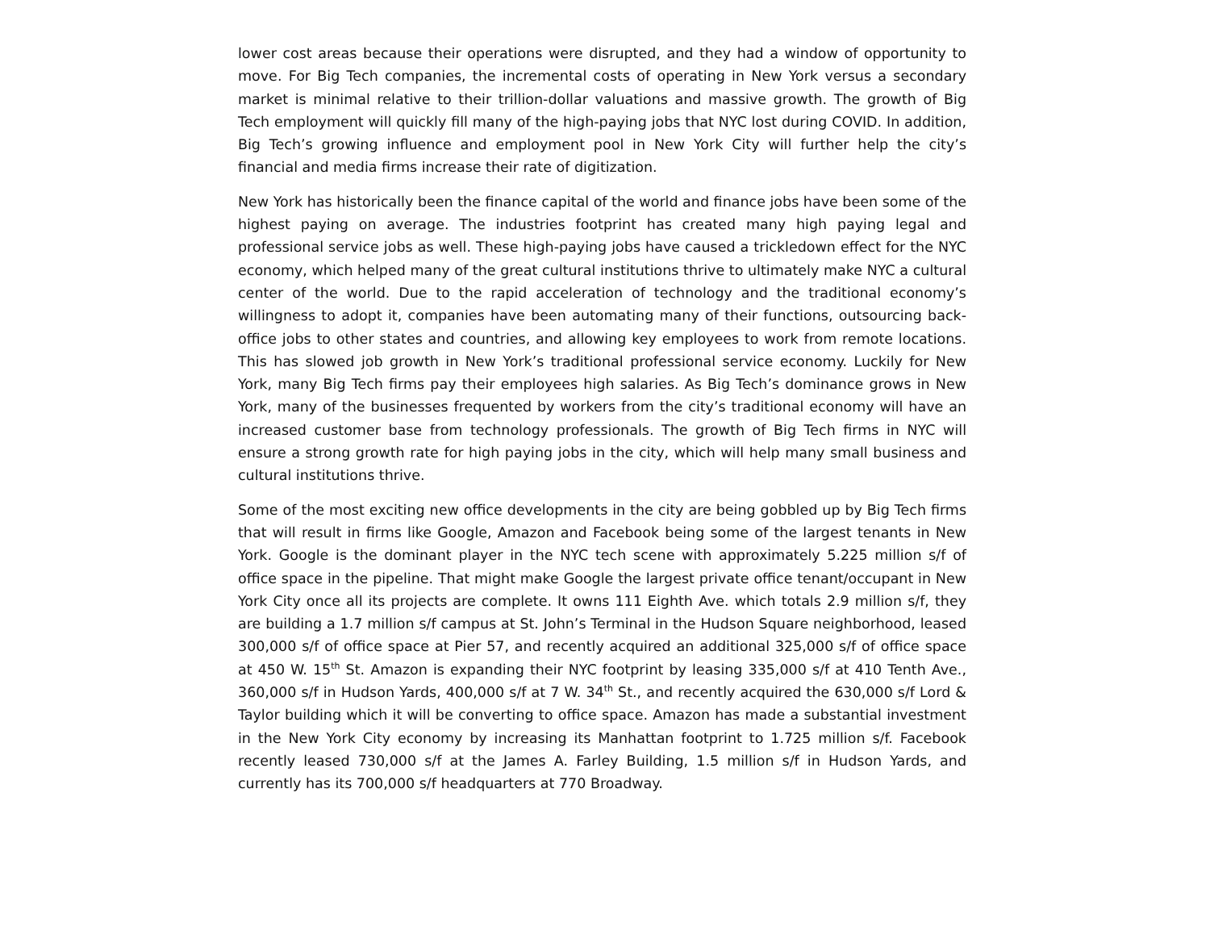lower cost areas because their operations were disrupted, and they had a window of opportunity to move. For Big Tech companies, the incremental costs of operating in New York versus a secondary market is minimal relative to their trillion-dollar valuations and massive growth. The growth of Big Tech employment will quickly fill many of the high-paying jobs that NYC lost during COVID. In addition, Big Tech’s growing influence and employment pool in New York City will further help the city’s financial and media firms increase their rate of digitization.
New York has historically been the finance capital of the world and finance jobs have been some of the highest paying on average. The industries footprint has created many high paying legal and professional service jobs as well. These high-paying jobs have caused a trickledown effect for the NYC economy, which helped many of the great cultural institutions thrive to ultimately make NYC a cultural center of the world. Due to the rapid acceleration of technology and the traditional economy’s willingness to adopt it, companies have been automating many of their functions, outsourcing back-office jobs to other states and countries, and allowing key employees to work from remote locations. This has slowed job growth in New York’s traditional professional service economy. Luckily for New York, many Big Tech firms pay their employees high salaries. As Big Tech’s dominance grows in New York, many of the businesses frequented by workers from the city’s traditional economy will have an increased customer base from technology professionals. The growth of Big Tech firms in NYC will ensure a strong growth rate for high paying jobs in the city, which will help many small business and cultural institutions thrive.
Some of the most exciting new office developments in the city are being gobbled up by Big Tech firms that will result in firms like Google, Amazon and Facebook being some of the largest tenants in New York. Google is the dominant player in the NYC tech scene with approximately 5.225 million s/f of office space in the pipeline. That might make Google the largest private office tenant/occupant in New York City once all its projects are complete. It owns 111 Eighth Ave. which totals 2.9 million s/f, they are building a 1.7 million s/f campus at St. John’s Terminal in the Hudson Square neighborhood, leased 300,000 s/f of office space at Pier 57, and recently acquired an additional 325,000 s/f of office space at 450 W. 15<sup>th</sup> St. Amazon is expanding their NYC footprint by leasing 335,000 s/f at 410 Tenth Ave., 360,000 s/f in Hudson Yards, 400,000 s/f at 7 W. 34<sup>th</sup> St., and recently acquired the 630,000 s/f Lord & Taylor building which it will be converting to office space. Amazon has made a substantial investment in the New York City economy by increasing its Manhattan footprint to 1.725 million s/f. Facebook recently leased 730,000 s/f at the James A. Farley Building, 1.5 million s/f in Hudson Yards, and currently has its 700,000 s/f headquarters at 770 Broadway.